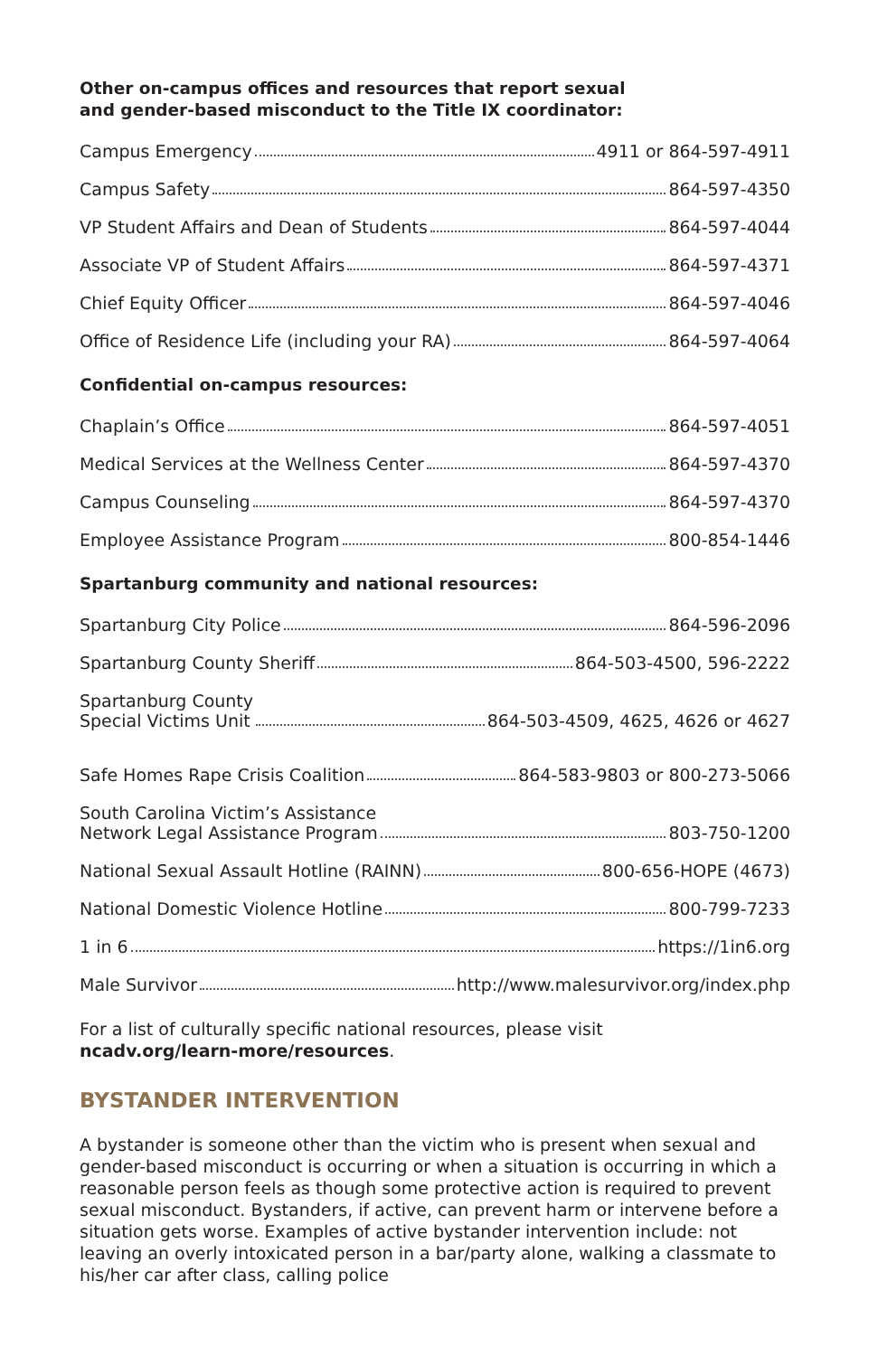Other on-campus offices and resources that report sexual
and gender-based misconduct to the Title IX coordinator:
Campus Emergency 4911 or 864-597-4911
Campus Safety 864-597-4350
VP Student Affairs and Dean of Students 864-597-4044
Associate VP of Student Affairs 864-597-4371
Chief Equity Officer 864-597-4046
Office of Residence Life (including your RA) 864-597-4064
Confidential on-campus resources:
Chaplain’s Office 864-597-4051
Medical Services at the Wellness Center 864-597-4370
Campus Counseling 864-597-4370
Employee Assistance Program 800-854-1446
Spartanburg community and national resources:
Spartanburg City Police 864-596-2096
Spartanburg County Sheriff 864-503-4500, 596-2222
Spartanburg County
Special Victims Unit 864-503-4509, 4625, 4626 or 4627
Safe Homes Rape Crisis Coalition 864-583-9803 or 800-273-5066
South Carolina Victim’s Assistance
Network Legal Assistance Program 803-750-1200
National Sexual Assault Hotline (RAINN) 800-656-HOPE (4673)
National Domestic Violence Hotline 800-799-7233
1 in 6 https://1in6.org
Male Survivor http://www.malesurvivor.org/index.php
For a list of culturally specific national resources, please visit
ncadv.org/learn-more/resources.
BYSTANDER INTERVENTION
A bystander is someone other than the victim who is present when sexual and gender-based misconduct is occurring or when a situation is occurring in which a reasonable person feels as though some protective action is required to prevent sexual misconduct. Bystanders, if active, can prevent harm or intervene before a situation gets worse. Examples of active bystander intervention include: not leaving an overly intoxicated person in a bar/party alone, walking a classmate to his/her car after class, calling police